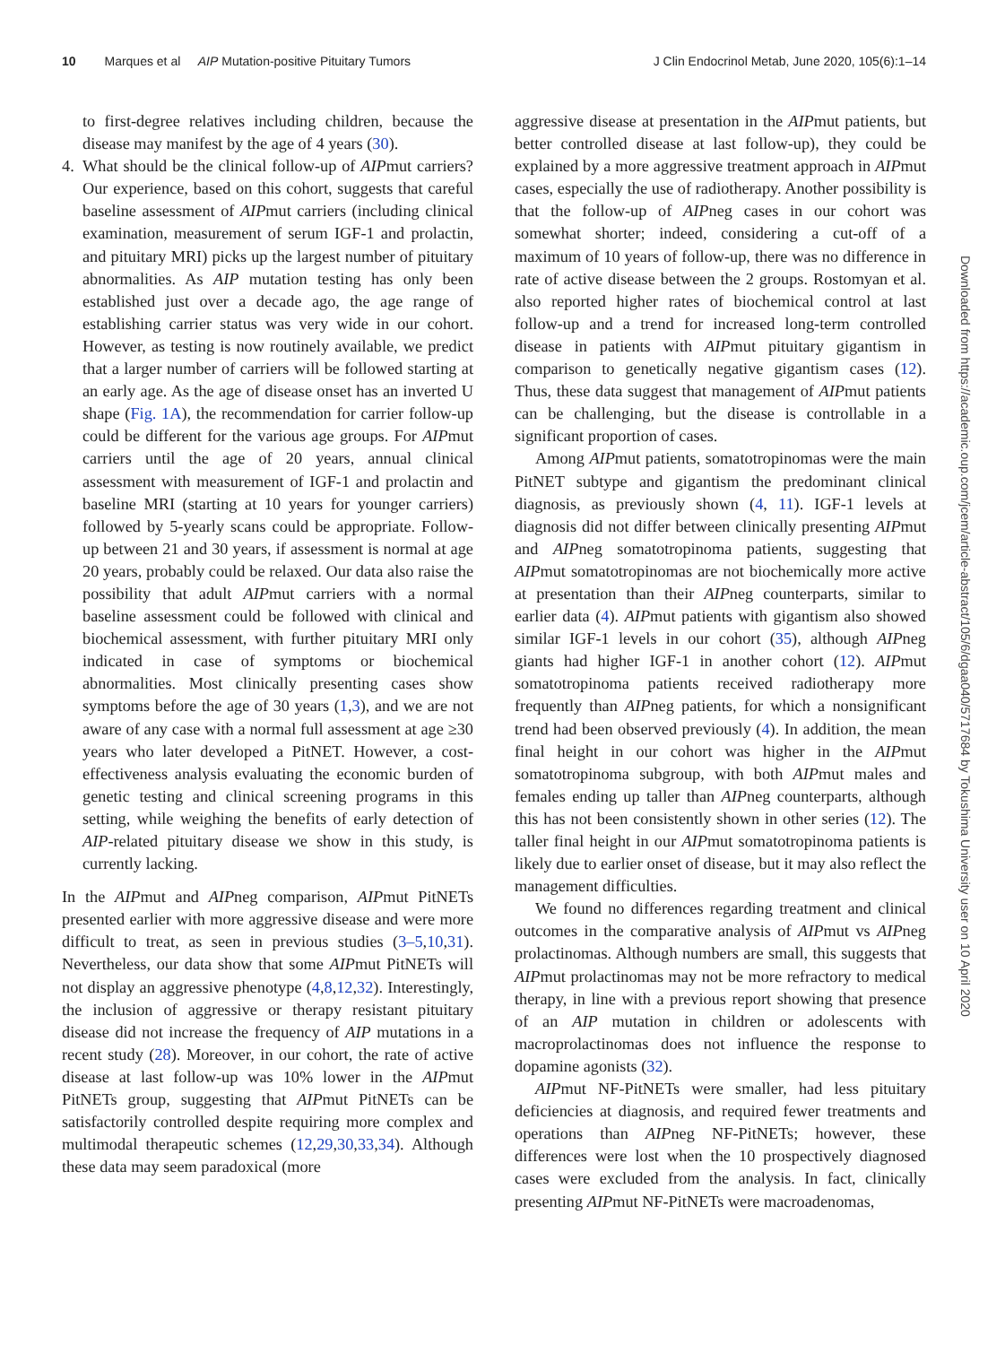10 Marques et al AIP Mutation-positive Pituitary Tumors
J Clin Endocrinol Metab, June 2020, 105(6):1–14
to first-degree relatives including children, because the disease may manifest by the age of 4 years (30).
4. What should be the clinical follow-up of AIPmut carriers? Our experience, based on this cohort, suggests that careful baseline assessment of AIPmut carriers (including clinical examination, measurement of serum IGF-1 and prolactin, and pituitary MRI) picks up the largest number of pituitary abnormalities. As AIP mutation testing has only been established just over a decade ago, the age range of establishing carrier status was very wide in our cohort. However, as testing is now routinely available, we predict that a larger number of carriers will be followed starting at an early age. As the age of disease onset has an inverted U shape (Fig. 1A), the recommendation for carrier follow-up could be different for the various age groups. For AIPmut carriers until the age of 20 years, annual clinical assessment with measurement of IGF-1 and prolactin and baseline MRI (starting at 10 years for younger carriers) followed by 5-yearly scans could be appropriate. Follow-up between 21 and 30 years, if assessment is normal at age 20 years, probably could be relaxed. Our data also raise the possibility that adult AIPmut carriers with a normal baseline assessment could be followed with clinical and biochemical assessment, with further pituitary MRI only indicated in case of symptoms or biochemical abnormalities. Most clinically presenting cases show symptoms before the age of 30 years (1,3), and we are not aware of any case with a normal full assessment at age ≥30 years who later developed a PitNET. However, a cost-effectiveness analysis evaluating the economic burden of genetic testing and clinical screening programs in this setting, while weighing the benefits of early detection of AIP-related pituitary disease we show in this study, is currently lacking.
In the AIPmut and AIPneg comparison, AIPmut PitNETs presented earlier with more aggressive disease and were more difficult to treat, as seen in previous studies (3–5,10,31). Nevertheless, our data show that some AIPmut PitNETs will not display an aggressive phenotype (4,8,12,32). Interestingly, the inclusion of aggressive or therapy resistant pituitary disease did not increase the frequency of AIP mutations in a recent study (28). Moreover, in our cohort, the rate of active disease at last follow-up was 10% lower in the AIPmut PitNETs group, suggesting that AIPmut PitNETs can be satisfactorily controlled despite requiring more complex and multimodal therapeutic schemes (12,29,30,33,34). Although these data may seem paradoxical (more
aggressive disease at presentation in the AIPmut patients, but better controlled disease at last follow-up), they could be explained by a more aggressive treatment approach in AIPmut cases, especially the use of radiotherapy. Another possibility is that the follow-up of AIPneg cases in our cohort was somewhat shorter; indeed, considering a cut-off of a maximum of 10 years of follow-up, there was no difference in rate of active disease between the 2 groups. Rostomyan et al. also reported higher rates of biochemical control at last follow-up and a trend for increased long-term controlled disease in patients with AIPmut pituitary gigantism in comparison to genetically negative gigantism cases (12). Thus, these data suggest that management of AIPmut patients can be challenging, but the disease is controllable in a significant proportion of cases.
Among AIPmut patients, somatotropinomas were the main PitNET subtype and gigantism the predominant clinical diagnosis, as previously shown (4, 11). IGF-1 levels at diagnosis did not differ between clinically presenting AIPmut and AIPneg somatotropinoma patients, suggesting that AIPmut somatotropinomas are not biochemically more active at presentation than their AIPneg counterparts, similar to earlier data (4). AIPmut patients with gigantism also showed similar IGF-1 levels in our cohort (35), although AIPneg giants had higher IGF-1 in another cohort (12). AIPmut somatotropinoma patients received radiotherapy more frequently than AIPneg patients, for which a nonsignificant trend had been observed previously (4). In addition, the mean final height in our cohort was higher in the AIPmut somatotropinoma subgroup, with both AIPmut males and females ending up taller than AIPneg counterparts, although this has not been consistently shown in other series (12). The taller final height in our AIPmut somatotropinoma patients is likely due to earlier onset of disease, but it may also reflect the management difficulties.
We found no differences regarding treatment and clinical outcomes in the comparative analysis of AIPmut vs AIPneg prolactinomas. Although numbers are small, this suggests that AIPmut prolactinomas may not be more refractory to medical therapy, in line with a previous report showing that presence of an AIP mutation in children or adolescents with macroprolactinomas does not influence the response to dopamine agonists (32).
AIPmut NF-PitNETs were smaller, had less pituitary deficiencies at diagnosis, and required fewer treatments and operations than AIPneg NF-PitNETs; however, these differences were lost when the 10 prospectively diagnosed cases were excluded from the analysis. In fact, clinically presenting AIPmut NF-PitNETs were macroadenomas,
Downloaded from https://academic.oup.com/jcem/article-abstract/105/6/dgaa040/5717684 by Tokushima University user on 10 April 2020